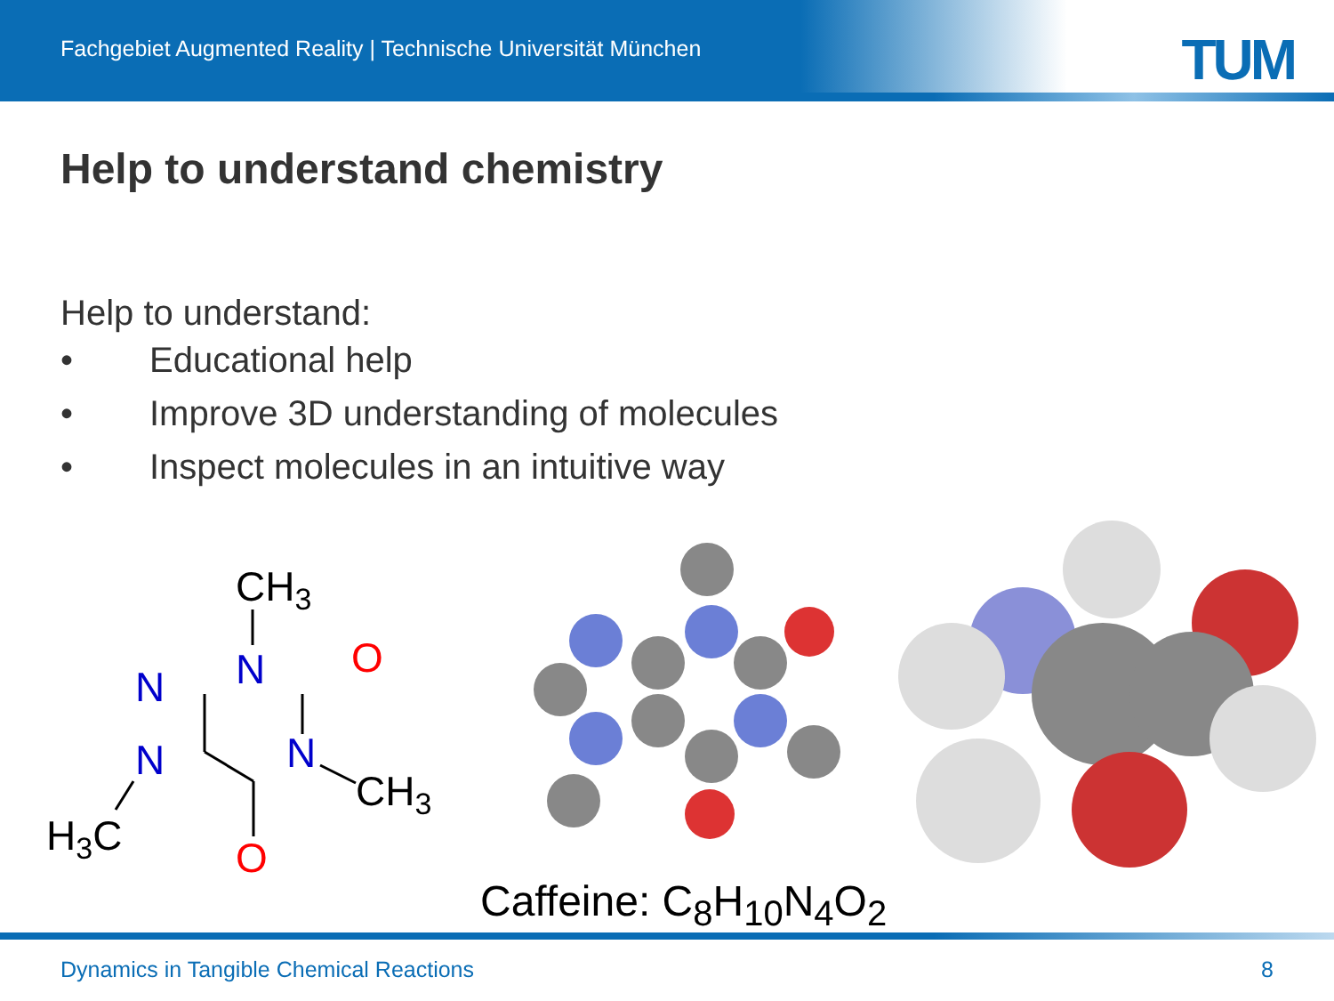Fachgebiet Augmented Reality | Technische Universität München
TUM
Help to understand chemistry
Help to understand:
• Educational help
• Improve 3D understanding of molecules
• Inspect molecules in an intuitive way
CH3
N
N
N
N
O
O
CH3
H3C
Caffeine: C<sub>8</sub>H<sub>10</sub>N<sub>4</sub>O<sub>2</sub>
Dynamics in Tangible Chemical Reactions 8